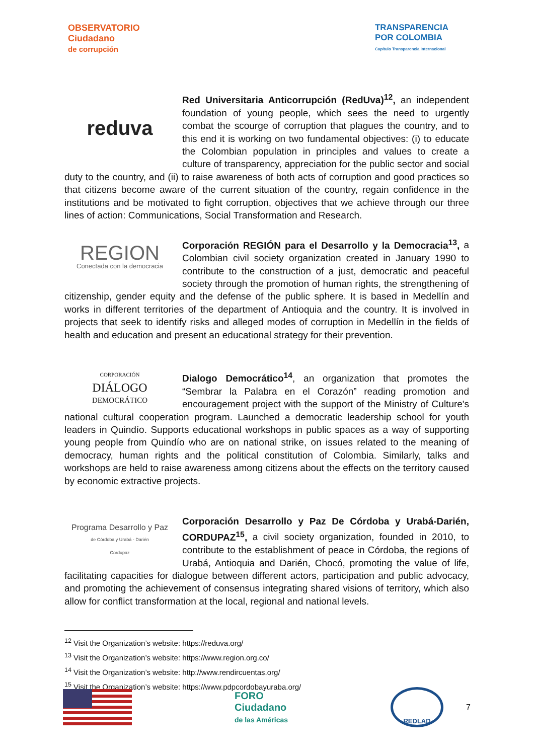OBSERVATORIO
Ciudadano
de corrupción
TRANSPARENCIA
POR COLOMBIA
Capítulo Transparencia Internacional
reduva
Red Universitaria Anticorrupción (RedUva)<sup>12</sup>, an independent foundation of young people, which sees the need to urgently combat the scourge of corruption that plagues the country, and to this end it is working on two fundamental objectives: (i) to educate the Colombian population in principles and values to create a culture of transparency, appreciation for the public sector and social duty to the country, and (ii) to raise awareness of both acts of corruption and good practices so that citizens become aware of the current situation of the country, regain confidence in the institutions and be motivated to fight corruption, objectives that we achieve through our three lines of action: Communications, Social Transformation and Research.
REGION
Conectada con la democracia
Corporación REGIÓN para el Desarrollo y la Democracia<sup>13</sup>, a Colombian civil society organization created in January 1990 to contribute to the construction of a just, democratic and peaceful society through the promotion of human rights, the strengthening of citizenship, gender equity and the defense of the public sphere. It is based in Medellín and works in different territories of the department of Antioquia and the country. It is involved in projects that seek to identify risks and alleged modes of corruption in Medellín in the fields of health and education and present an educational strategy for their prevention.
CORPORACIÓN
DIÁLOGO
DEMOCRÁTICO
Dialogo Democrático<sup>14</sup>, an organization that promotes the “Sembrar la Palabra en el Corazón” reading promotion and encouragement project with the support of the Ministry of Culture's national cultural cooperation program. Launched a democratic leadership school for youth leaders in Quindío. Supports educational workshops in public spaces as a way of supporting young people from Quindío who are on national strike, on issues related to the meaning of democracy, human rights and the political constitution of Colombia. Similarly, talks and workshops are held to raise awareness among citizens about the effects on the territory caused by economic extractive projects.
Programa Desarrollo y Paz
de Córdoba y Urabá - Darién
Cordupaz
Corporación Desarrollo y Paz De Córdoba y Urabá-Darién, CORDUPAZ<sup>15</sup>, a civil society organization, founded in 2010, to contribute to the establishment of peace in Córdoba, the regions of Urabá, Antioquia and Darién, Chocó, promoting the value of life, facilitating capacities for dialogue between different actors, participation and public advocacy, and promoting the achievement of consensus integrating shared visions of territory, which also allow for conflict transformation at the local, regional and national levels.
<sup>12</sup> Visit the Organization’s website: https://reduva.org/
<sup>13</sup> Visit the Organization’s website: https://www.region.org.co/
<sup>14</sup> Visit the Organization’s website: http://www.rendircuentas.org/
<sup>15</sup> Visit the Organization’s website: https://www.pdpcordobayuraba.org/
FORO
Ciudadano
de las Américas
REDLAD
7